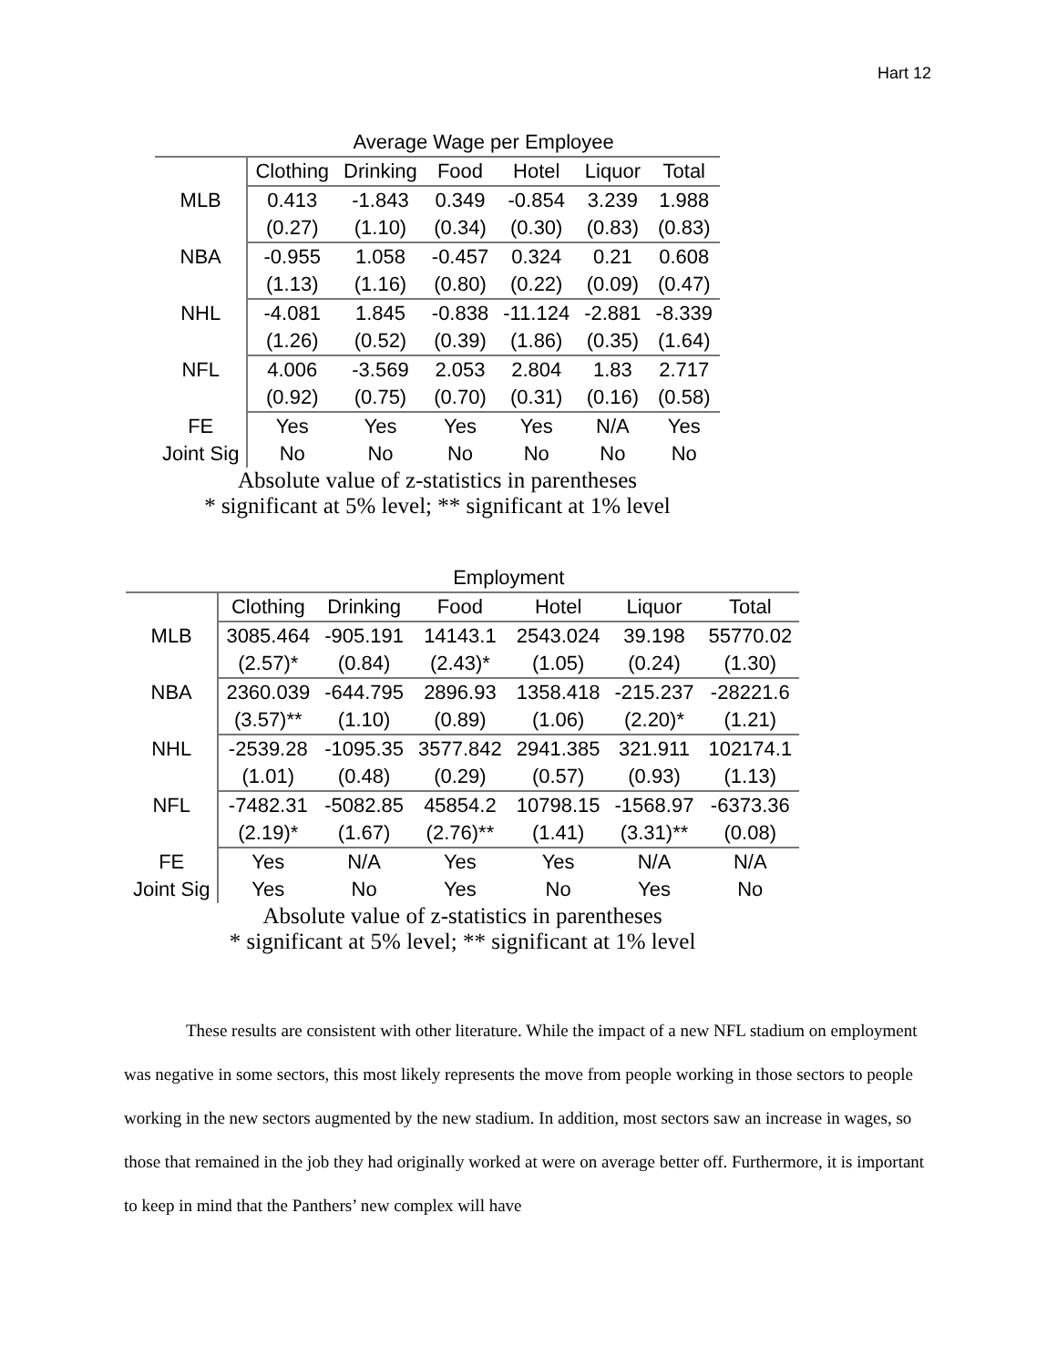Hart 12
| | Average Wage per Employee | | | | | |
| --- | --- | --- | --- | --- | --- | --- |
| | Clothing | Drinking | Food | Hotel | Liquor | Total |
| MLB | 0.413 | -1.843 | 0.349 | -0.854 | 3.239 | 1.988 |
| | (0.27) | (1.10) | (0.34) | (0.30) | (0.83) | (0.83) |
| NBA | -0.955 | 1.058 | -0.457 | 0.324 | 0.21 | 0.608 |
| | (1.13) | (1.16) | (0.80) | (0.22) | (0.09) | (0.47) |
| NHL | -4.081 | 1.845 | -0.838 | -11.124 | -2.881 | -8.339 |
| | (1.26) | (0.52) | (0.39) | (1.86) | (0.35) | (1.64) |
| NFL | 4.006 | -3.569 | 2.053 | 2.804 | 1.83 | 2.717 |
| | (0.92) | (0.75) | (0.70) | (0.31) | (0.16) | (0.58) |
| FE | Yes | Yes | Yes | Yes | N/A | Yes |
| Joint Sig | No | No | No | No | No | No |
| Absolute value of z-statistics in parentheses * significant at 5% level; ** significant at 1% level | | | | | | |
| | Employment | | | | | |
| --- | --- | --- | --- | --- | --- | --- |
| | Clothing | Drinking | Food | Hotel | Liquor | Total |
| MLB | 3085.464 | -905.191 | 14143.1 | 2543.024 | 39.198 | 55770.02 |
| | (2.57)* | (0.84) | (2.43)* | (1.05) | (0.24) | (1.30) |
| NBA | 2360.039 | -644.795 | 2896.93 | 1358.418 | -215.237 | -28221.6 |
| | (3.57)** | (1.10) | (0.89) | (1.06) | (2.20)* | (1.21) |
| NHL | -2539.28 | -1095.35 | 3577.842 | 2941.385 | 321.911 | 102174.1 |
| | (1.01) | (0.48) | (0.29) | (0.57) | (0.93) | (1.13) |
| NFL | -7482.31 | -5082.85 | 45854.2 | 10798.15 | -1568.97 | -6373.36 |
| | (2.19)* | (1.67) | (2.76)** | (1.41) | (3.31)** | (0.08) |
| FE | Yes | N/A | Yes | Yes | N/A | N/A |
| Joint Sig | Yes | No | Yes | No | Yes | No |
| Absolute value of z-statistics in parentheses * significant at 5% level; ** significant at 1% level | | | | | | |
These results are consistent with other literature. While the impact of a new NFL stadium on employment was negative in some sectors, this most likely represents the move from people working in those sectors to people working in the new sectors augmented by the new stadium. In addition, most sectors saw an increase in wages, so those that remained in the job they had originally worked at were on average better off. Furthermore, it is important to keep in mind that the Panthers’ new complex will have